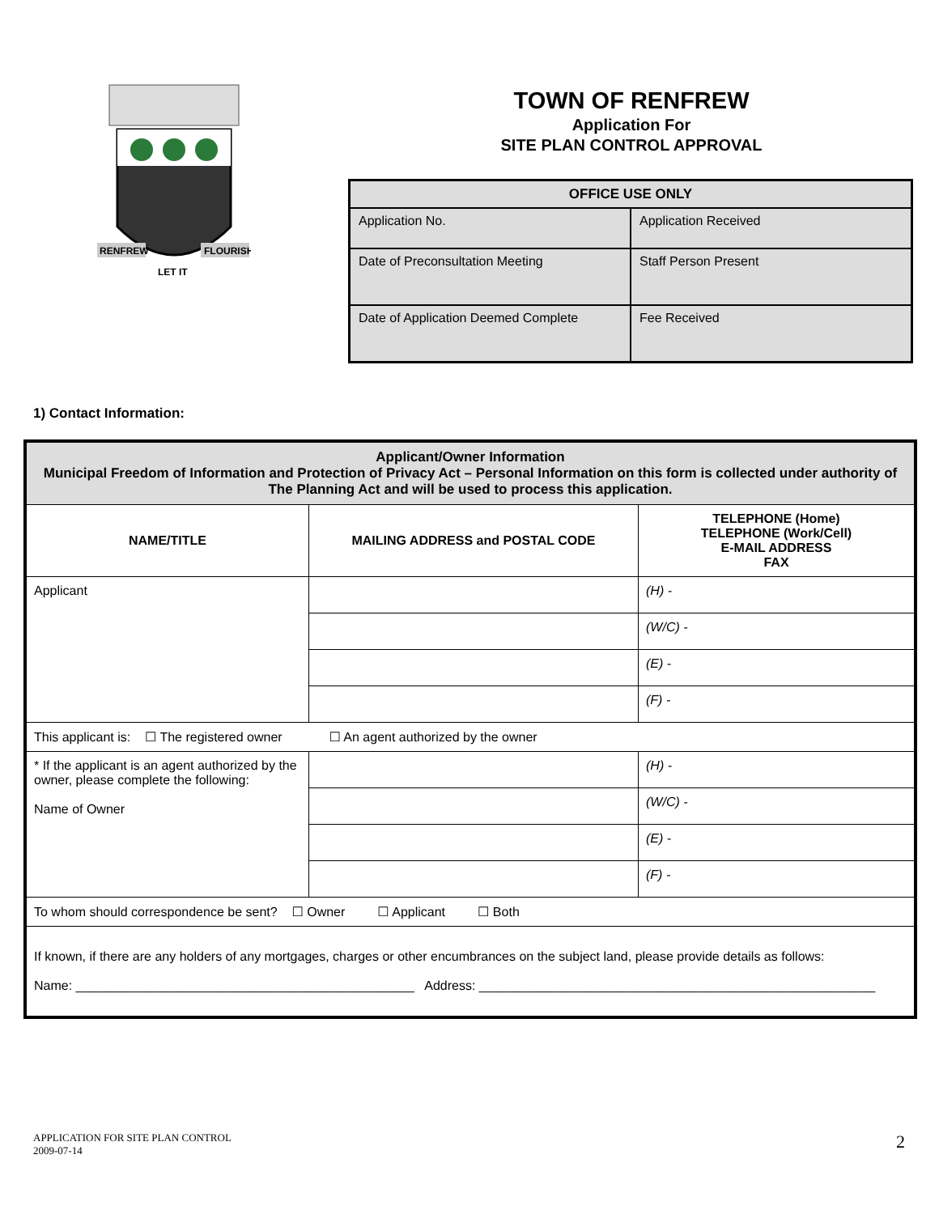RENFREW
FLOURISH
LET IT
TOWN OF RENFREW
Application For
SITE PLAN CONTROL APPROVAL
| OFFICE USE ONLY | |
| --- | --- |
| Application No. | Application Received |
| Date of Preconsultation Meeting | Staff Person Present |
| Date of Application Deemed Complete | Fee Received |
1) Contact Information:
| Applicant/Owner Information Municipal Freedom of Information and Protection of Privacy Act – Personal Information on this form is collected under authority of The Planning Act and will be used to process this application. | | |
| --- | --- | --- |
| NAME/TITLE | MAILING ADDRESS and POSTAL CODE | TELEPHONE (Home) TELEPHONE (Work/Cell) E-MAIL ADDRESS FAX |
| Applicant | | (H) - |
| | | (W/C) - |
| | | (E) - |
| | | (F) - |
| This applicant is: ☐ The registered owner ☐ An agent authorized by the owner | | |
| * If the applicant is an agent authorized by the owner, please complete the following: Name of Owner | | (H) - |
| | | (W/C) - |
| | | (E) - |
| | | (F) - |
| To whom should correspondence be sent? ☐ Owner ☐ Applicant ☐ Both | | |
| If known, if there are any holders of any mortgages, charges or other encumbrances on the subject land, please provide details as follows: Name: _______________________________________________ Address: _______________________________________________________ | | |
APPLICATION FOR SITE PLAN CONTROL
2009-07-14
2